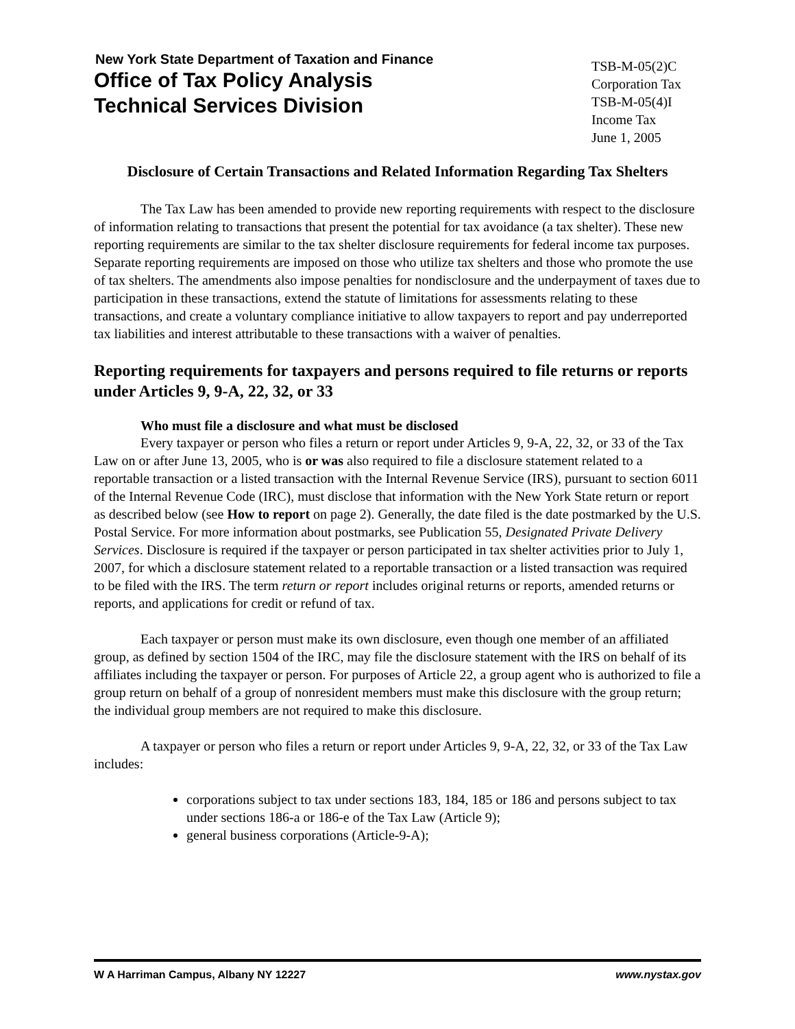New York State Department of Taxation and Finance
Office of Tax Policy Analysis
Technical Services Division
TSB-M-05(2)C
Corporation Tax
TSB-M-05(4)I
Income Tax
June 1, 2005
Disclosure of Certain Transactions and Related Information Regarding Tax Shelters
The Tax Law has been amended to provide new reporting requirements with respect to the disclosure of information relating to transactions that present the potential for tax avoidance (a tax shelter). These new reporting requirements are similar to the tax shelter disclosure requirements for federal income tax purposes. Separate reporting requirements are imposed on those who utilize tax shelters and those who promote the use of tax shelters. The amendments also impose penalties for nondisclosure and the underpayment of taxes due to participation in these transactions, extend the statute of limitations for assessments relating to these transactions, and create a voluntary compliance initiative to allow taxpayers to report and pay underreported tax liabilities and interest attributable to these transactions with a waiver of penalties.
Reporting requirements for taxpayers and persons required to file returns or reports under Articles 9, 9-A, 22, 32, or 33
Who must file a disclosure and what must be disclosed
Every taxpayer or person who files a return or report under Articles 9, 9-A, 22, 32, or 33 of the Tax Law on or after June 13, 2005, who is or was also required to file a disclosure statement related to a reportable transaction or a listed transaction with the Internal Revenue Service (IRS), pursuant to section 6011 of the Internal Revenue Code (IRC), must disclose that information with the New York State return or report as described below (see How to report on page 2). Generally, the date filed is the date postmarked by the U.S. Postal Service. For more information about postmarks, see Publication 55, Designated Private Delivery Services. Disclosure is required if the taxpayer or person participated in tax shelter activities prior to July 1, 2007, for which a disclosure statement related to a reportable transaction or a listed transaction was required to be filed with the IRS. The term return or report includes original returns or reports, amended returns or reports, and applications for credit or refund of tax.
Each taxpayer or person must make its own disclosure, even though one member of an affiliated group, as defined by section 1504 of the IRC, may file the disclosure statement with the IRS on behalf of its affiliates including the taxpayer or person. For purposes of Article 22, a group agent who is authorized to file a group return on behalf of a group of nonresident members must make this disclosure with the group return; the individual group members are not required to make this disclosure.
A taxpayer or person who files a return or report under Articles 9, 9-A, 22, 32, or 33 of the Tax Law includes:
corporations subject to tax under sections 183, 184, 185 or 186 and persons subject to tax under sections 186-a or 186-e of the Tax Law (Article 9);
general business corporations (Article-9-A);
W A Harriman Campus, Albany NY 12227 www.nystax.gov